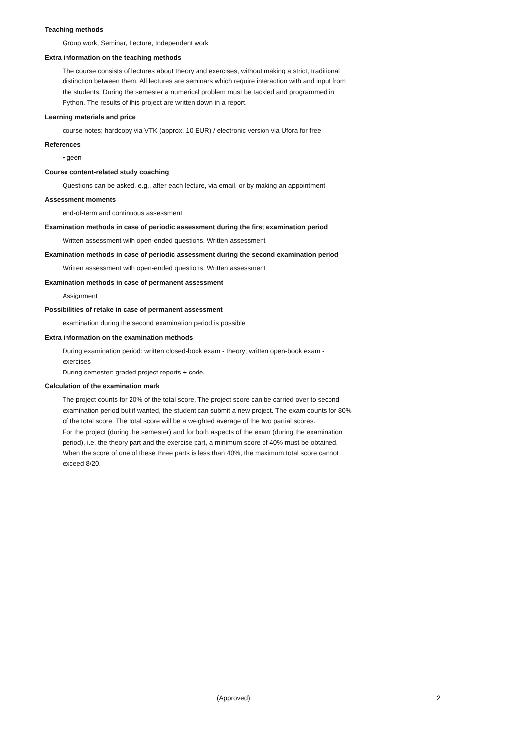Teaching methods
Group work, Seminar, Lecture, Independent work
Extra information on the teaching methods
The course consists of lectures about theory and exercises, without making a strict, traditional distinction between them. All lectures are seminars which require interaction with and input from the students. During the semester a numerical problem must be tackled and programmed in Python. The results of this project are written down in a report.
Learning materials and price
course notes: hardcopy via VTK (approx. 10 EUR) / electronic version via Ufora for free
References
• geen
Course content-related study coaching
Questions can be asked, e.g., after each lecture, via email, or by making an appointment
Assessment moments
end-of-term and continuous assessment
Examination methods in case of periodic assessment during the first examination period
Written assessment with open-ended questions, Written assessment
Examination methods in case of periodic assessment during the second examination period
Written assessment with open-ended questions, Written assessment
Examination methods in case of permanent assessment
Assignment
Possibilities of retake in case of permanent assessment
examination during the second examination period is possible
Extra information on the examination methods
During examination period: written closed-book exam - theory; written open-book exam - exercises
During semester: graded project reports + code.
Calculation of the examination mark
The project counts for 20% of the total score. The project score can be carried over to second examination period but if wanted, the student can submit a new project. The exam counts for 80% of the total score. The total score will be a weighted average of the two partial scores.
For the project (during the semester) and for both aspects of the exam (during the examination period), i.e. the theory part and the exercise part, a minimum score of 40% must be obtained. When the score of one of these three parts is less than 40%, the maximum total score cannot exceed 8/20.
(Approved) 2